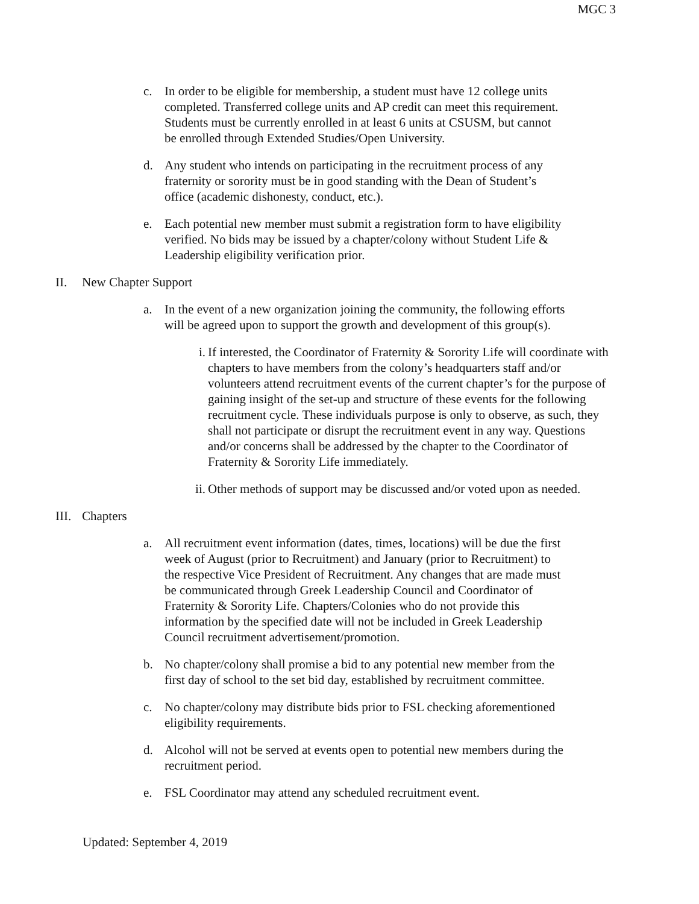MGC 3
c. In order to be eligible for membership, a student must have 12 college units completed. Transferred college units and AP credit can meet this requirement. Students must be currently enrolled in at least 6 units at CSUSM, but cannot be enrolled through Extended Studies/Open University.
d. Any student who intends on participating in the recruitment process of any fraternity or sorority must be in good standing with the Dean of Student’s office (academic dishonesty, conduct, etc.).
e. Each potential new member must submit a registration form to have eligibility verified. No bids may be issued by a chapter/colony without Student Life & Leadership eligibility verification prior.
II. New Chapter Support
a. In the event of a new organization joining the community, the following efforts will be agreed upon to support the growth and development of this group(s).
i. If interested, the Coordinator of Fraternity & Sorority Life will coordinate with chapters to have members from the colony’s headquarters staff and/or volunteers attend recruitment events of the current chapter’s for the purpose of gaining insight of the set-up and structure of these events for the following recruitment cycle. These individuals purpose is only to observe, as such, they shall not participate or disrupt the recruitment event in any way. Questions and/or concerns shall be addressed by the chapter to the Coordinator of Fraternity & Sorority Life immediately.
ii. Other methods of support may be discussed and/or voted upon as needed.
III. Chapters
a. All recruitment event information (dates, times, locations) will be due the first week of August (prior to Recruitment) and January (prior to Recruitment) to the respective Vice President of Recruitment. Any changes that are made must be communicated through Greek Leadership Council and Coordinator of Fraternity & Sorority Life. Chapters/Colonies who do not provide this information by the specified date will not be included in Greek Leadership Council recruitment advertisement/promotion.
b. No chapter/colony shall promise a bid to any potential new member from the first day of school to the set bid day, established by recruitment committee.
c. No chapter/colony may distribute bids prior to FSL checking aforementioned eligibility requirements.
d. Alcohol will not be served at events open to potential new members during the recruitment period.
e. FSL Coordinator may attend any scheduled recruitment event.
Updated: September 4, 2019